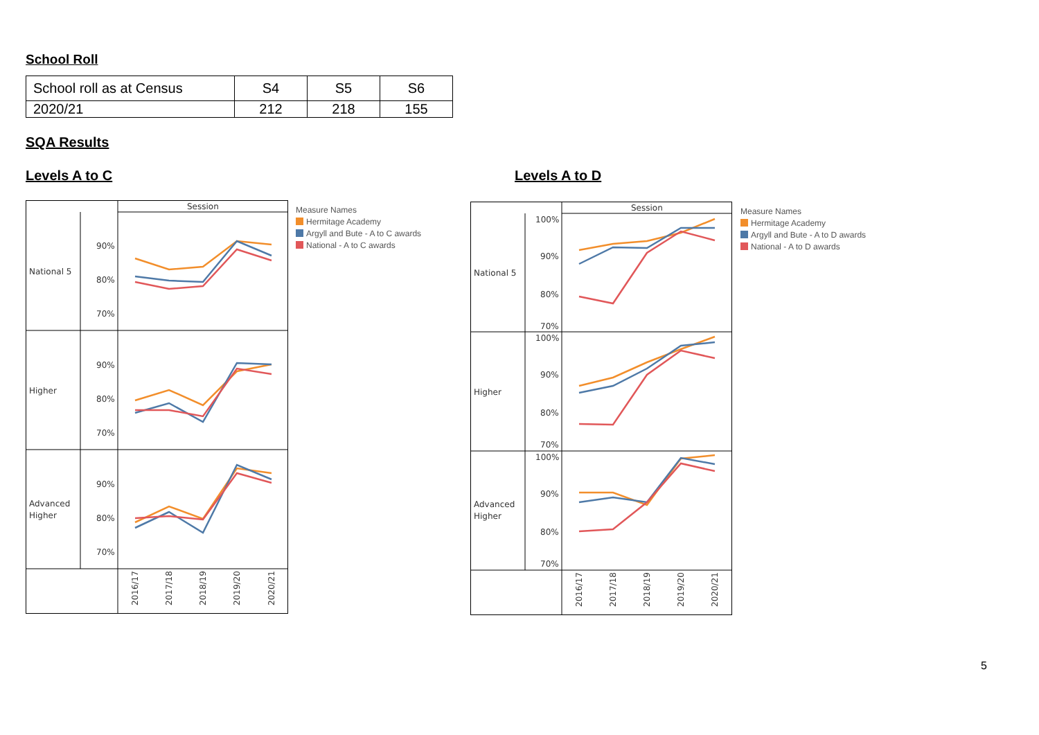School Roll
| School roll as at Census | S4 | S5 | S6 |
| 2020/21 | 212 | 218 | 155 |
SQA Results
Levels A to C Levels A to D
Session
National 5
Higher
Advanced
Higher
90%
80%
70%
90%
80%
70%
90%
80%
70%
2016/17
2017/18
2018/19
2019/20
2020/21
Measure Names
Hermitage Academy
Argyll and Bute - A to C awards
National - A to C awards
Session
National 5
Higher
Advanced
Higher
100%
90%
80%
70%
100%
90%
80%
70%
100%
90%
80%
70%
2016/17
2017/18
2018/19
2019/20
2020/21
Measure Names
Hermitage Academy
Argyll and Bute - A to D awards
National - A to D awards
5